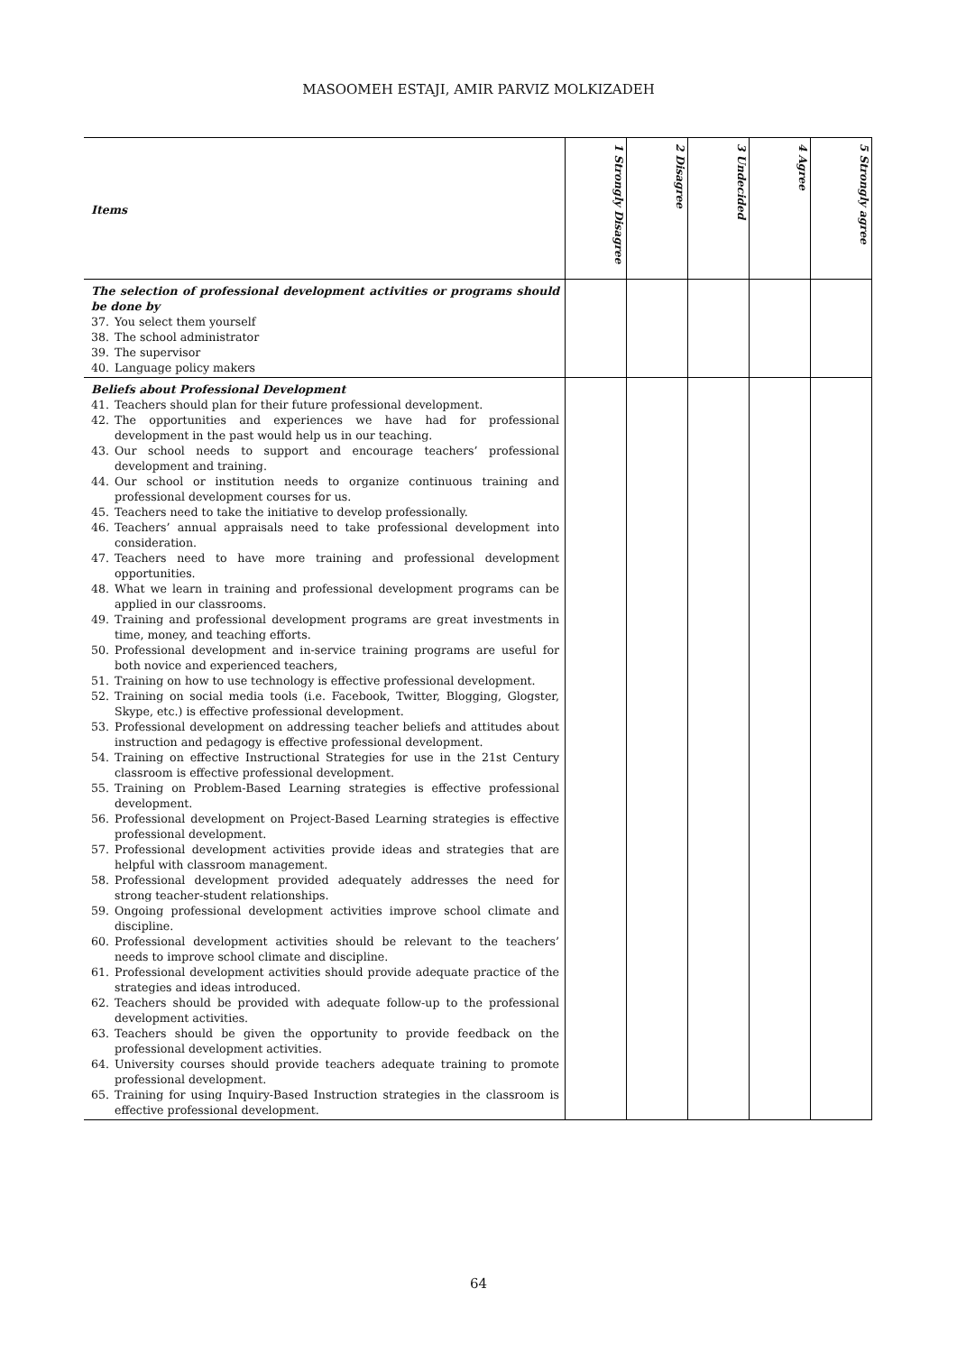MASOOMEH ESTAJI, AMIR PARVIZ MOLKIZADEH
| Items | 1 Strongly Disagree | 2 Disagree | 3 Undecided | 4 Agree | 5 Strongly agree |
| --- | --- | --- | --- | --- | --- |
| The selection of professional development activities or programs should be done by 37. You select them yourself 38. The school administrator 39. The supervisor 40. Language policy makers | | | | | |
| Beliefs about Professional Development 41. Teachers should plan for their future professional development. 42. The opportunities and experiences we have had for professional development in the past would help us in our teaching. 43. Our school needs to support and encourage teachers’ professional development and training. 44. Our school or institution needs to organize continuous training and professional development courses for us. 45. Teachers need to take the initiative to develop professionally. 46. Teachers’ annual appraisals need to take professional development into consideration. 47. Teachers need to have more training and professional development opportunities. 48. What we learn in training and professional development programs can be applied in our classrooms. 49. Training and professional development programs are great investments in time, money, and teaching efforts. 50. Professional development and in-service training programs are useful for both novice and experienced teachers, 51. Training on how to use technology is effective professional development. 52. Training on social media tools (i.e. Facebook, Twitter, Blogging, Glogster, Skype, etc.) is effective professional development. 53. Professional development on addressing teacher beliefs and attitudes about instruction and pedagogy is effective professional development. 54. Training on effective Instructional Strategies for use in the 21st Century classroom is effective professional development. 55. Training on Problem-Based Learning strategies is effective professional development. 56. Professional development on Project-Based Learning strategies is effective professional development. 57. Professional development activities provide ideas and strategies that are helpful with classroom management. 58. Professional development provided adequately addresses the need for strong teacher-student relationships. 59. Ongoing professional development activities improve school climate and discipline. 60. Professional development activities should be relevant to the teachers’ needs to improve school climate and discipline. 61. Professional development activities should provide adequate practice of the strategies and ideas introduced. 62. Teachers should be provided with adequate follow-up to the professional development activities. 63. Teachers should be given the opportunity to provide feedback on the professional development activities. 64. University courses should provide teachers adequate training to promote professional development. 65. Training for using Inquiry-Based Instruction strategies in the classroom is effective professional development. | | | | | |
64